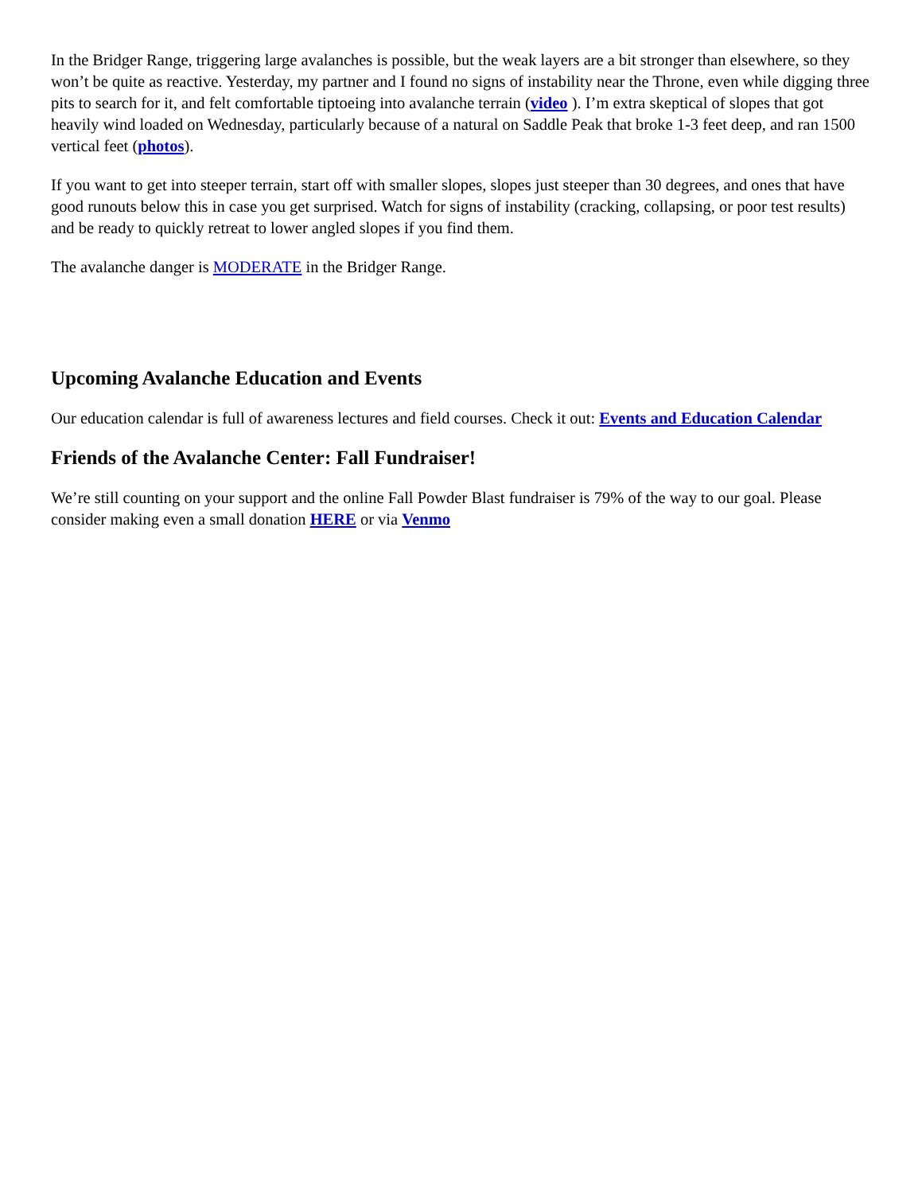In the Bridger Range, triggering large avalanches is possible, but the weak layers are a bit stronger than elsewhere, so they won’t be quite as reactive. Yesterday, my partner and I found no signs of instability near the Throne, even while digging three pits to search for it, and felt comfortable tiptoeing into avalanche terrain (video ). I’m extra skeptical of slopes that got heavily wind loaded on Wednesday, particularly because of a natural on Saddle Peak that broke 1-3 feet deep, and ran 1500 vertical feet (photos).
If you want to get into steeper terrain, start off with smaller slopes, slopes just steeper than 30 degrees, and ones that have good runouts below this in case you get surprised. Watch for signs of instability (cracking, collapsing, or poor test results) and be ready to quickly retreat to lower angled slopes if you find them.
The avalanche danger is MODERATE in the Bridger Range.
Upcoming Avalanche Education and Events
Our education calendar is full of awareness lectures and field courses. Check it out: Events and Education Calendar
Friends of the Avalanche Center: Fall Fundraiser!
We’re still counting on your support and the online Fall Powder Blast fundraiser is 79% of the way to our goal. Please consider making even a small donation HERE or via Venmo